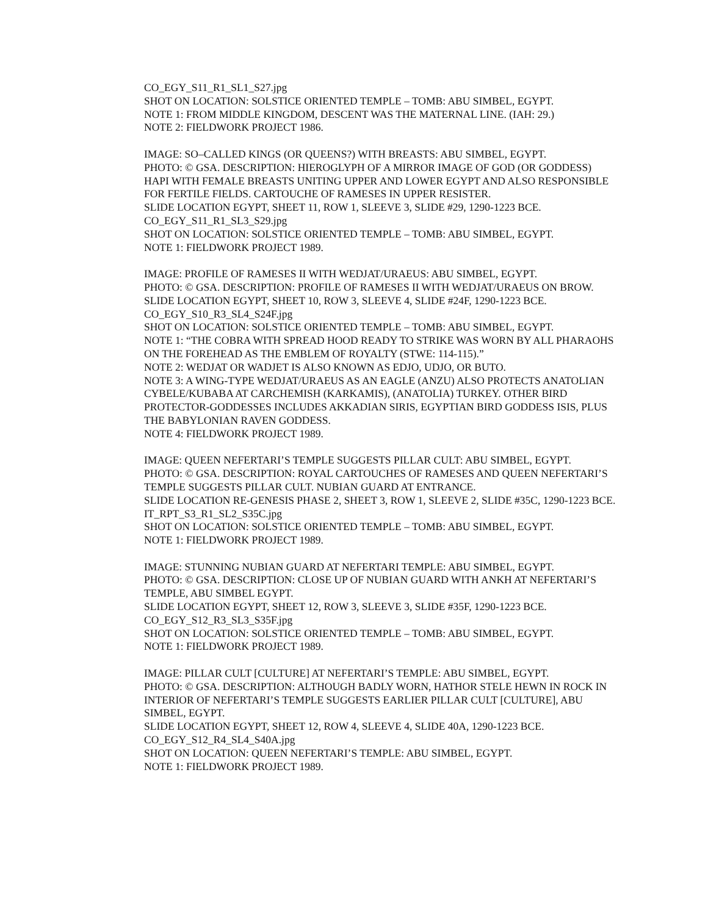CO_EGY_S11_R1_SL1_S27.jpg
SHOT ON LOCATION: SOLSTICE ORIENTED TEMPLE – TOMB: ABU SIMBEL, EGYPT.
NOTE 1: FROM MIDDLE KINGDOM, DESCENT WAS THE MATERNAL LINE. (IAH: 29.)
NOTE 2: FIELDWORK PROJECT 1986.
IMAGE: SO–CALLED KINGS (OR QUEENS?) WITH BREASTS: ABU SIMBEL, EGYPT.
PHOTO: © GSA. DESCRIPTION: HIEROGLYPH OF A MIRROR IMAGE OF GOD (OR GODDESS) HAPI WITH FEMALE BREASTS UNITING UPPER AND LOWER EGYPT AND ALSO RESPONSIBLE FOR FERTILE FIELDS. CARTOUCHE OF RAMESES IN UPPER RESISTER.
SLIDE LOCATION EGYPT, SHEET 11, ROW 1, SLEEVE 3, SLIDE #29, 1290-1223 BCE.
CO_EGY_S11_R1_SL3_S29.jpg
SHOT ON LOCATION: SOLSTICE ORIENTED TEMPLE – TOMB: ABU SIMBEL, EGYPT.
NOTE 1: FIELDWORK PROJECT 1989.
IMAGE: PROFILE OF RAMESES II WITH WEDJAT/URAEUS: ABU SIMBEL, EGYPT.
PHOTO: © GSA. DESCRIPTION: PROFILE OF RAMESES II WITH WEDJAT/URAEUS ON BROW.
SLIDE LOCATION EGYPT, SHEET 10, ROW 3, SLEEVE 4, SLIDE #24F, 1290-1223 BCE.
CO_EGY_S10_R3_SL4_S24F.jpg
SHOT ON LOCATION: SOLSTICE ORIENTED TEMPLE – TOMB: ABU SIMBEL, EGYPT.
NOTE 1: “THE COBRA WITH SPREAD HOOD READY TO STRIKE WAS WORN BY ALL PHARAOHS ON THE FOREHEAD AS THE EMBLEM OF ROYALTY (STWE: 114-115).”
NOTE 2: WEDJAT OR WADJET IS ALSO KNOWN AS EDJO, UDJO, OR BUTO.
NOTE 3: A WING-TYPE WEDJAT/URAEUS AS AN EAGLE (ANZU) ALSO PROTECTS ANATOLIAN CYBELE/KUBABA AT CARCHEMISH (KARKAMIS), (ANATOLIA) TURKEY. OTHER BIRD PROTECTOR-GODDESSES INCLUDES AKKADIAN SIRIS, EGYPTIAN BIRD GODDESS ISIS, PLUS THE BABYLONIAN RAVEN GODDESS.
NOTE 4: FIELDWORK PROJECT 1989.
IMAGE: QUEEN NEFERTARI’S TEMPLE SUGGESTS PILLAR CULT: ABU SIMBEL, EGYPT.
PHOTO: © GSA. DESCRIPTION: ROYAL CARTOUCHES OF RAMESES AND QUEEN NEFERTARI’S TEMPLE SUGGESTS PILLAR CULT. NUBIAN GUARD AT ENTRANCE.
SLIDE LOCATION RE-GENESIS PHASE 2, SHEET 3, ROW 1, SLEEVE 2, SLIDE #35C, 1290-1223 BCE.
IT_RPT_S3_R1_SL2_S35C.jpg
SHOT ON LOCATION: SOLSTICE ORIENTED TEMPLE – TOMB: ABU SIMBEL, EGYPT.
NOTE 1: FIELDWORK PROJECT 1989.
IMAGE: STUNNING NUBIAN GUARD AT NEFERTARI TEMPLE: ABU SIMBEL, EGYPT.
PHOTO: © GSA. DESCRIPTION: CLOSE UP OF NUBIAN GUARD WITH ANKH AT NEFERTARI’S TEMPLE, ABU SIMBEL EGYPT.
SLIDE LOCATION EGYPT, SHEET 12, ROW 3, SLEEVE 3, SLIDE #35F, 1290-1223 BCE.
CO_EGY_S12_R3_SL3_S35F.jpg
SHOT ON LOCATION: SOLSTICE ORIENTED TEMPLE – TOMB: ABU SIMBEL, EGYPT.
NOTE 1: FIELDWORK PROJECT 1989.
IMAGE: PILLAR CULT [CULTURE] AT NEFERTARI’S TEMPLE: ABU SIMBEL, EGYPT.
PHOTO: © GSA. DESCRIPTION: ALTHOUGH BADLY WORN, HATHOR STELE HEWN IN ROCK IN INTERIOR OF NEFERTARI’S TEMPLE SUGGESTS EARLIER PILLAR CULT [CULTURE], ABU SIMBEL, EGYPT.
SLIDE LOCATION EGYPT, SHEET 12, ROW 4, SLEEVE 4, SLIDE 40A, 1290-1223 BCE.
CO_EGY_S12_R4_SL4_S40A.jpg
SHOT ON LOCATION: QUEEN NEFERTARI’S TEMPLE: ABU SIMBEL, EGYPT.
NOTE 1: FIELDWORK PROJECT 1989.